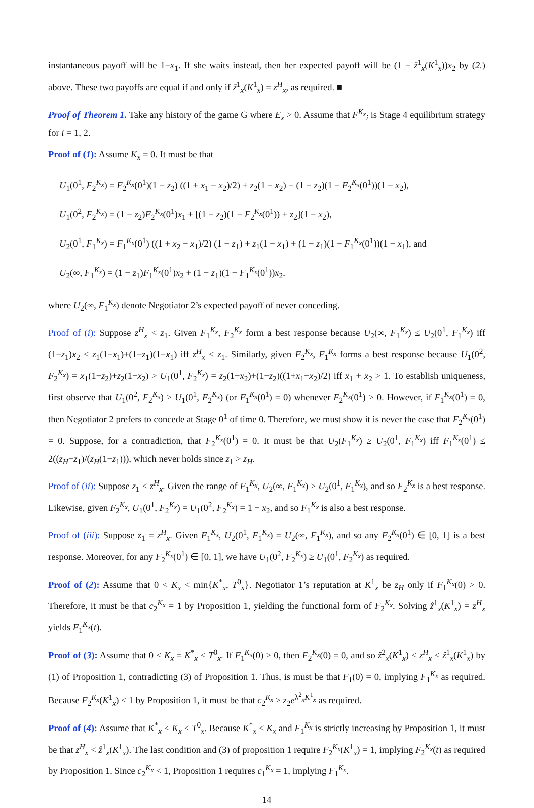instantaneous payoff will be 1−x<sub>1</sub>. If she waits instead, then her expected payoff will be (1 − ẑ<sup>1</sup><sub>x</sub>(K<sup>1</sup><sub>x</sub>))x<sub>2</sub> by (2.) above. These two payoffs are equal if and only if ẑ<sup>1</sup><sub>x</sub>(K<sup>1</sup><sub>x</sub>) = z<sup>H</sup><sub>x</sub>, as required. ■
Proof of Theorem 1. Take any history of the game G where E<sub>x</sub> > 0. Assume that F<sup>K<sub>x</sub></sup><sub>i</sub> is Stage 4 equilibrium strategy for i = 1, 2.
Proof of (1): Assume K<sub>x</sub> = 0. It must be that
U<sub>1</sub>(0<sup>1</sup>, F<sub>2</sub><sup>K<sub>x</sub></sup>) = F<sub>2</sub><sup>K<sub>x</sub></sup>(0<sup>1</sup>)(1 − z<sub>2</sub>) ((1 + x<sub>1</sub> − x<sub>2</sub>)/2) + z<sub>2</sub>(1 − x<sub>2</sub>) + (1 − z<sub>2</sub>)(1 − F<sub>2</sub><sup>K<sub>x</sub></sup>(0<sup>1</sup>))(1 − x<sub>2</sub>),
U<sub>1</sub>(0<sup>2</sup>, F<sub>2</sub><sup>K<sub>x</sub></sup>) = (1 − z<sub>2</sub>)F<sub>2</sub><sup>K<sub>x</sub></sup>(0<sup>1</sup>)x<sub>1</sub> + [(1 − z<sub>2</sub>)(1 − F<sub>2</sub><sup>K<sub>x</sub></sup>(0<sup>1</sup>)) + z<sub>2</sub>](1 − x<sub>2</sub>),
U<sub>2</sub>(0<sup>1</sup>, F<sub>1</sub><sup>K<sub>x</sub></sup>) = F<sub>1</sub><sup>K<sub>x</sub></sup>(0<sup>1</sup>) ((1 + x<sub>2</sub> − x<sub>1</sub>)/2) (1 − z<sub>1</sub>) + z<sub>1</sub>(1 − x<sub>1</sub>) + (1 − z<sub>1</sub>)(1 − F<sub>1</sub><sup>K<sub>x</sub></sup>(0<sup>1</sup>))(1 − x<sub>1</sub>), and
U<sub>2</sub>(∞, F<sub>1</sub><sup>K<sub>x</sub></sup>) = (1 − z<sub>1</sub>)F<sub>1</sub><sup>K<sub>x</sub></sup>(0<sup>1</sup>)x<sub>2</sub> + (1 − z<sub>1</sub>)(1 − F<sub>1</sub><sup>K<sub>x</sub></sup>(0<sup>1</sup>))x<sub>2</sub>.
where U<sub>2</sub>(∞, F<sub>1</sub><sup>K<sub>x</sub></sup>) denote Negotiator 2’s expected payoff of never conceding.
Proof of (i): Suppose z<sup>H</sup><sub>x</sub> < z<sub>1</sub>. Given F<sub>1</sub><sup>K<sub>x</sub></sup>, F<sub>2</sub><sup>K<sub>x</sub></sup> form a best response because U<sub>2</sub>(∞, F<sub>1</sub><sup>K<sub>x</sub></sup>) ≤ U<sub>2</sub>(0<sup>1</sup>, F<sub>1</sub><sup>K<sub>x</sub></sup>) iff (1−z<sub>1</sub>)x<sub>2</sub> ≤ z<sub>1</sub>(1−x<sub>1</sub>)+(1−z<sub>1</sub>)(1−x<sub>1</sub>) iff z<sup>H</sup><sub>x</sub> ≤ z<sub>1</sub>. Similarly, given F<sub>2</sub><sup>K<sub>x</sub></sup>, F<sub>1</sub><sup>K<sub>x</sub></sup> forms a best response because U<sub>1</sub>(0<sup>2</sup>, F<sub>2</sub><sup>K<sub>x</sub></sup>) = x<sub>1</sub>(1−z<sub>2</sub>)+z<sub>2</sub>(1−x<sub>2</sub>) > U<sub>1</sub>(0<sup>1</sup>, F<sub>2</sub><sup>K<sub>x</sub></sup>) = z<sub>2</sub>(1−x<sub>2</sub>)+(1−z<sub>2</sub>)((1+x<sub>1</sub>−x<sub>2</sub>)/2) iff x<sub>1</sub> + x<sub>2</sub> > 1. To establish uniqueness, first observe that U<sub>1</sub>(0<sup>2</sup>, F<sub>2</sub><sup>K<sub>x</sub></sup>) > U<sub>1</sub>(0<sup>1</sup>, F<sub>2</sub><sup>K<sub>x</sub></sup>) (or F<sub>1</sub><sup>K<sub>x</sub></sup>(0<sup>1</sup>) = 0) whenever F<sub>2</sub><sup>K<sub>x</sub></sup>(0<sup>1</sup>) > 0. However, if F<sub>1</sub><sup>K<sub>x</sub></sup>(0<sup>1</sup>) = 0, then Negotiator 2 prefers to concede at Stage 0<sup>1</sup> of time 0. Therefore, we must show it is never the case that F<sub>2</sub><sup>K<sub>x</sub></sup>(0<sup>1</sup>) = 0. Suppose, for a contradiction, that F<sub>2</sub><sup>K<sub>x</sub></sup>(0<sup>1</sup>) = 0. It must be that U<sub>2</sub>(F<sub>1</sub><sup>K<sub>x</sub></sup>) ≥ U<sub>2</sub>(0<sup>1</sup>, F<sub>1</sub><sup>K<sub>x</sub></sup>) iff F<sub>1</sub><sup>K<sub>x</sub></sup>(0<sup>1</sup>) ≤ 2((z<sub>H</sub>−z<sub>1</sub>)/(z<sub>H</sub>(1−z<sub>1</sub>))), which never holds since z<sub>1</sub> > z<sub>H</sub>.
Proof of (ii): Suppose z<sub>1</sub> < z<sup>H</sup><sub>x</sub>. Given the range of F<sub>1</sub><sup>K<sub>x</sub></sup>, U<sub>2</sub>(∞, F<sub>1</sub><sup>K<sub>x</sub></sup>) ≥ U<sub>2</sub>(0<sup>1</sup>, F<sub>1</sub><sup>K<sub>x</sub></sup>), and so F<sub>2</sub><sup>K<sub>x</sub></sup> is a best response. Likewise, given F<sub>2</sub><sup>K<sub>x</sub></sup>, U<sub>1</sub>(0<sup>1</sup>, F<sub>2</sub><sup>K<sub>x</sub></sup>) = U<sub>1</sub>(0<sup>2</sup>, F<sub>2</sub><sup>K<sub>x</sub></sup>) = 1 − x<sub>2</sub>, and so F<sub>1</sub><sup>K<sub>x</sub></sup> is also a best response.
Proof of (iii): Suppose z<sub>1</sub> = z<sup>H</sup><sub>x</sub>. Given F<sub>1</sub><sup>K<sub>x</sub></sup>, U<sub>2</sub>(0<sup>1</sup>, F<sub>1</sub><sup>K<sub>x</sub></sup>) = U<sub>2</sub>(∞, F<sub>1</sub><sup>K<sub>x</sub></sup>), and so any F<sub>2</sub><sup>K<sub>x</sub></sup>(0<sup>1</sup>) ∈ [0, 1] is a best response. Moreover, for any F<sub>2</sub><sup>K<sub>x</sub></sup>(0<sup>1</sup>) ∈ [0, 1], we have U<sub>1</sub>(0<sup>2</sup>, F<sub>2</sub><sup>K<sub>x</sub></sup>) ≥ U<sub>1</sub>(0<sup>1</sup>, F<sub>2</sub><sup>K<sub>x</sub></sup>) as required.
Proof of (2): Assume that 0 < K<sub>x</sub> < min{K<sup>*</sup><sub>x</sub>, T<sup>0</sup><sub>x</sub>}. Negotiator 1’s reputation at K<sup>1</sup><sub>x</sub> be z<sub>H</sub> only if F<sub>1</sub><sup>K<sub>x</sub></sup>(0) > 0. Therefore, it must be that c<sub>2</sub><sup>K<sub>x</sub></sup> = 1 by Proposition 1, yielding the functional form of F<sub>2</sub><sup>K<sub>x</sub></sup>. Solving ẑ<sup>1</sup><sub>x</sub>(K<sup>1</sup><sub>x</sub>) = z<sup>H</sup><sub>x</sub> yields F<sub>1</sub><sup>K<sub>x</sub></sup>(t).
Proof of (3): Assume that 0 < K<sub>x</sub> = K<sup>*</sup><sub>x</sub> < T<sup>0</sup><sub>x</sub>. If F<sub>1</sub><sup>K<sub>x</sub></sup>(0) > 0, then F<sub>2</sub><sup>K<sub>x</sub></sup>(0) = 0, and so ẑ<sup>2</sup><sub>x</sub>(K<sup>1</sup><sub>x</sub>) < z<sup>H</sup><sub>x</sub> < ẑ<sup>1</sup><sub>x</sub>(K<sup>1</sup><sub>x</sub>) by (1) of Proposition 1, contradicting (3) of Proposition 1. Thus, is must be that F<sub>1</sub>(0) = 0, implying F<sub>1</sub><sup>K<sub>x</sub></sup> as required. Because F<sub>2</sub><sup>K<sub>x</sub></sup>(K<sup>1</sup><sub>x</sub>) ≤ 1 by Proposition 1, it must be that c<sub>2</sub><sup>K<sub>x</sub></sup> ≥ z<sub>2</sub>e<sup>λ<sup>2</sup><sub>x</sub>K<sup>1</sup><sub>x</sub></sup> as required.
Proof of (4): Assume that K<sup>*</sup><sub>x</sub> < K<sub>x</sub> < T<sup>0</sup><sub>x</sub>. Because K<sup>*</sup><sub>x</sub> < K<sub>x</sub> and F<sub>1</sub><sup>K<sub>x</sub></sup> is strictly increasing by Proposition 1, it must be that z<sup>H</sup><sub>x</sub> < ẑ<sup>1</sup><sub>x</sub>(K<sup>1</sup><sub>x</sub>). The last condition and (3) of proposition 1 require F<sub>2</sub><sup>K<sub>x</sub></sup>(K<sup>1</sup><sub>x</sub>) = 1, implying F<sub>2</sub><sup>K<sub>x</sub></sup>(t) as required by Proposition 1. Since c<sub>2</sub><sup>K<sub>x</sub></sup> < 1, Proposition 1 requires c<sub>1</sub><sup>K<sub>x</sub></sup> = 1, implying F<sub>1</sub><sup>K<sub>x</sub></sup>.
14